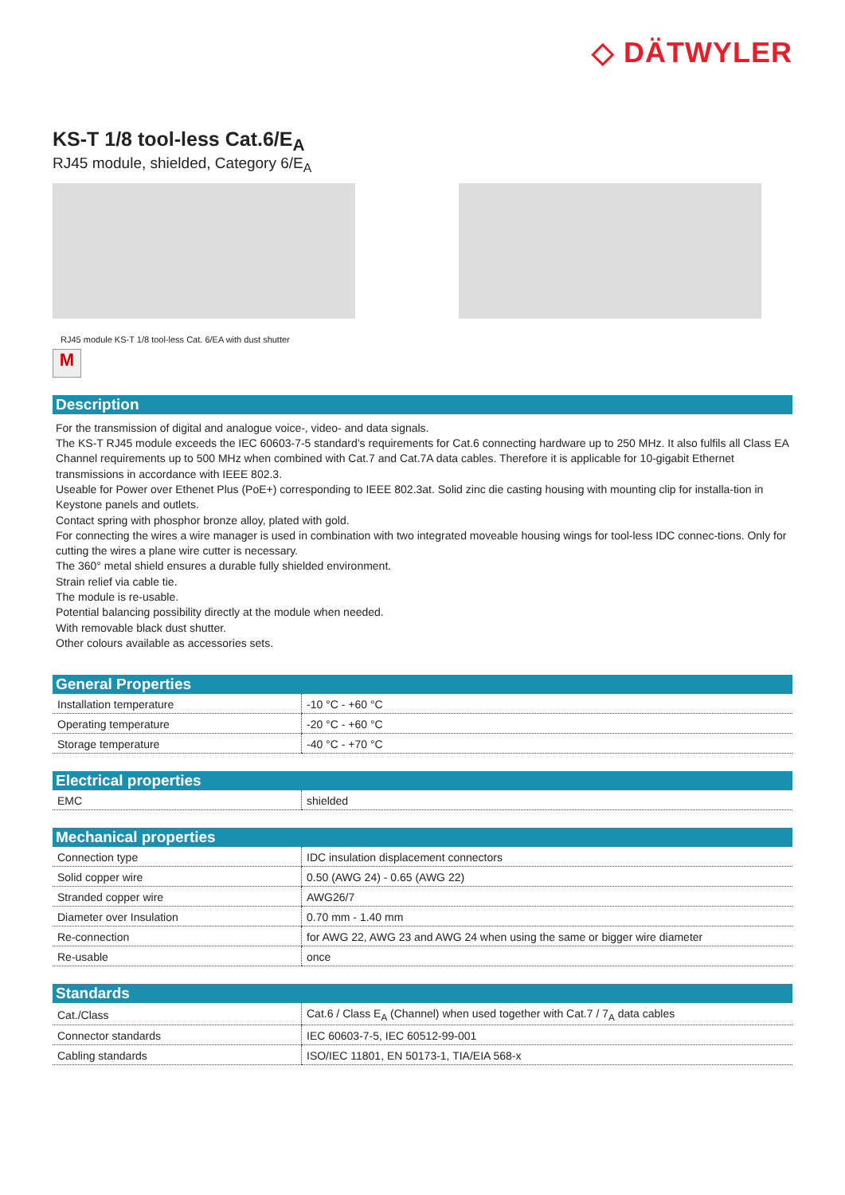◇ DÄTWYLER
KS-T 1/8 tool-less Cat.6/E<sub>A</sub>
RJ45 module, shielded, Category 6/E<sub>A</sub>
RJ45 module KS-T 1/8 tool-less Cat. 6/EA with dust shutter
M
Description
For the transmission of digital and analogue voice-, video- and data signals.
The KS-T RJ45 module exceeds the IEC 60603-7-5 standard’s requirements for Cat.6 connecting hardware up to 250 MHz. It also fulfils all Class EA Channel requirements up to 500 MHz when combined with Cat.7 and Cat.7A data cables. Therefore it is applicable for 10-gigabit Ethernet transmissions in accordance with IEEE 802.3.
Useable for Power over Ethenet Plus (PoE+) corresponding to IEEE 802.3at. Solid zinc die casting housing with mounting clip for installa-tion in Keystone panels and outlets.
Contact spring with phosphor bronze alloy, plated with gold.
For connecting the wires a wire manager is used in combination with two integrated moveable housing wings for tool-less IDC connec-tions. Only for cutting the wires a plane wire cutter is necessary.
The 360° metal shield ensures a durable fully shielded environment.
Strain relief via cable tie.
The module is re-usable.
Potential balancing possibility directly at the module when needed.
With removable black dust shutter.
Other colours available as accessories sets.
General Properties
| Installation temperature | -10 °C - +60 °C |
| Operating temperature | -20 °C - +60 °C |
| Storage temperature | -40 °C - +70 °C |
Electrical properties
| EMC | shielded |
Mechanical properties
| Connection type | IDC insulation displacement connectors |
| Solid copper wire | 0.50 (AWG 24) - 0.65 (AWG 22) |
| Stranded copper wire | AWG26/7 |
| Diameter over Insulation | 0.70 mm - 1.40 mm |
| Re-connection | for AWG 22, AWG 23 and AWG 24 when using the same or bigger wire diameter |
| Re-usable | once |
Standards
| Cat./Class | Cat.6 / Class E<sub>A</sub> (Channel) when used together with Cat.7 / 7<sub>A</sub> data cables |
| Connector standards | IEC 60603-7-5, IEC 60512-99-001 |
| Cabling standards | ISO/IEC 11801, EN 50173-1, TIA/EIA 568-x |